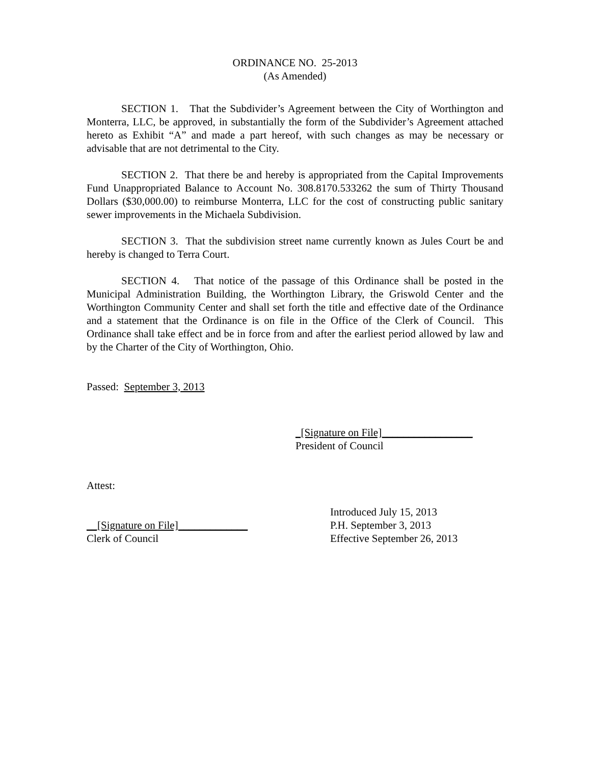ORDINANCE NO. 25-2013
(As Amended)
SECTION 1. That the Subdivider’s Agreement between the City of Worthington and Monterra, LLC, be approved, in substantially the form of the Subdivider’s Agreement attached hereto as Exhibit “A” and made a part hereof, with such changes as may be necessary or advisable that are not detrimental to the City.
SECTION 2. That there be and hereby is appropriated from the Capital Improvements Fund Unappropriated Balance to Account No. 308.8170.533262 the sum of Thirty Thousand Dollars ($30,000.00) to reimburse Monterra, LLC for the cost of constructing public sanitary sewer improvements in the Michaela Subdivision.
SECTION 3. That the subdivision street name currently known as Jules Court be and hereby is changed to Terra Court.
SECTION 4. That notice of the passage of this Ordinance shall be posted in the Municipal Administration Building, the Worthington Library, the Griswold Center and the Worthington Community Center and shall set forth the title and effective date of the Ordinance and a statement that the Ordinance is on file in the Office of the Clerk of Council. This Ordinance shall take effect and be in force from and after the earliest period allowed by law and by the Charter of the City of Worthington, Ohio.
Passed: September 3, 2013
_[Signature on File]_________________
President of Council
Attest:
__[Signature on File]_____________
Clerk of Council
Introduced July 15, 2013
P.H. September 3, 2013
Effective September 26, 2013